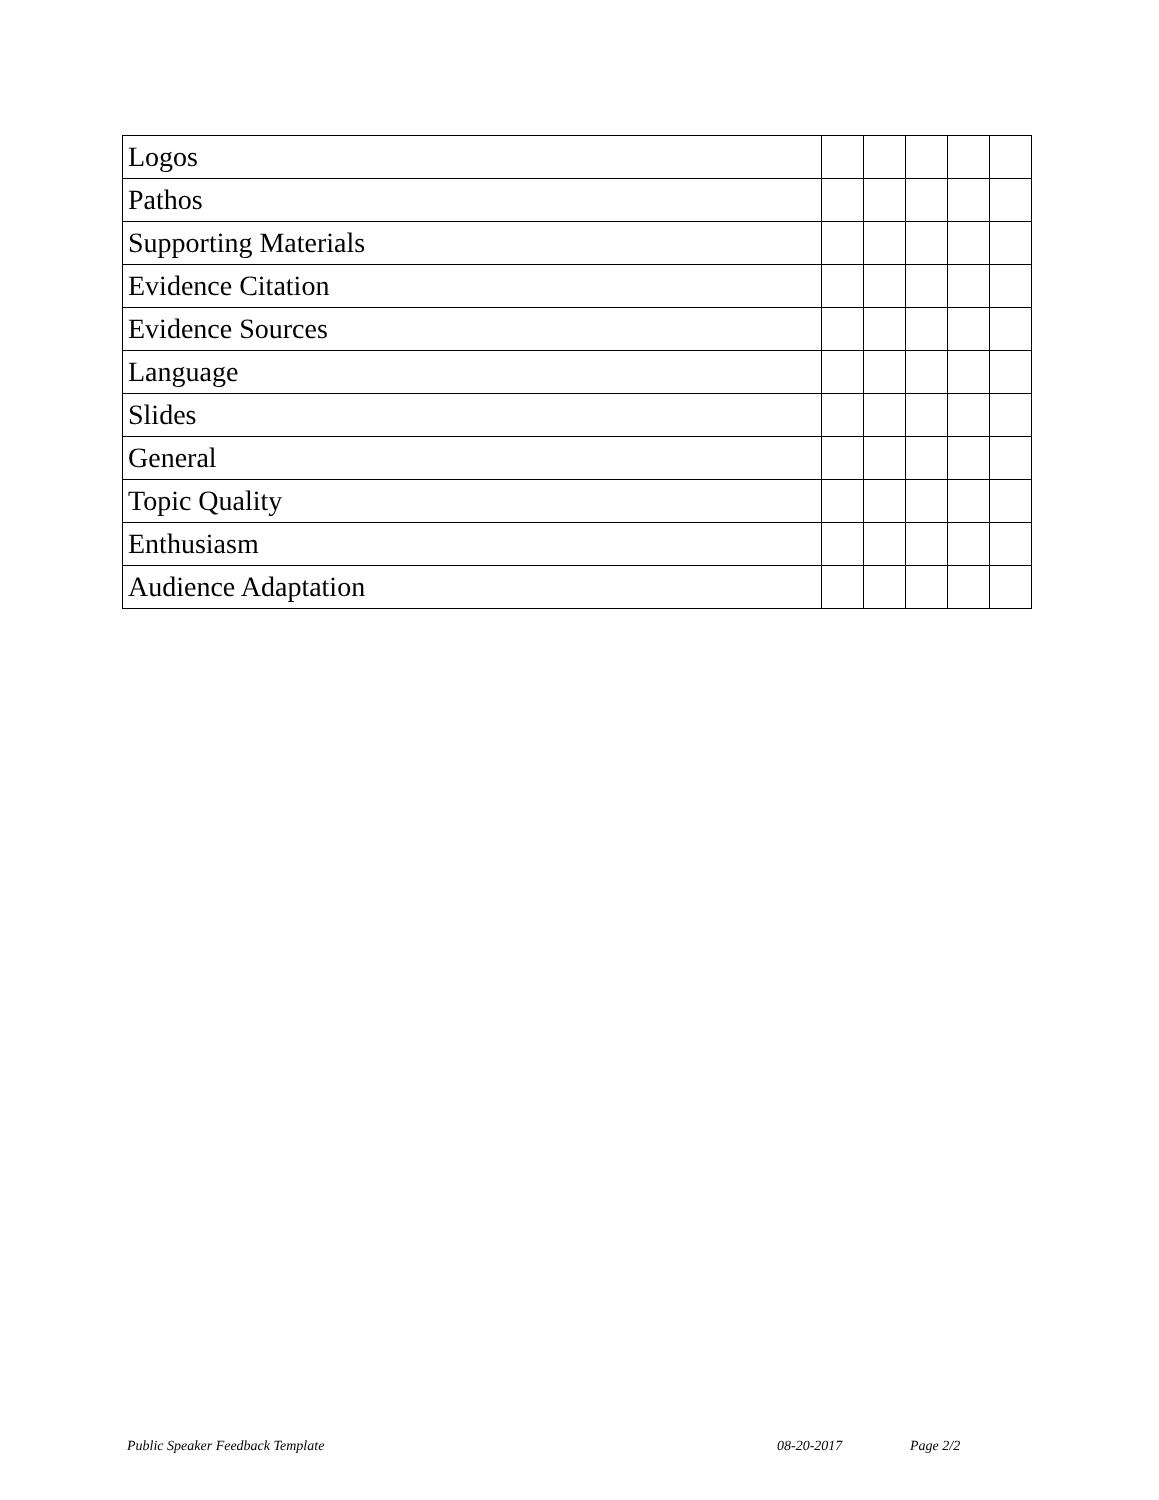| Logos | | | | | |
| Pathos | | | | | |
| Supporting Materials | | | | | |
| Evidence Citation | | | | | |
| Evidence Sources | | | | | |
| Language | | | | | |
| Slides | | | | | |
| General | | | | | |
| Topic Quality | | | | | |
| Enthusiasm | | | | | |
| Audience Adaptation | | | | | |
Public Speaker Feedback Template 08-20-2017 Page 2/2